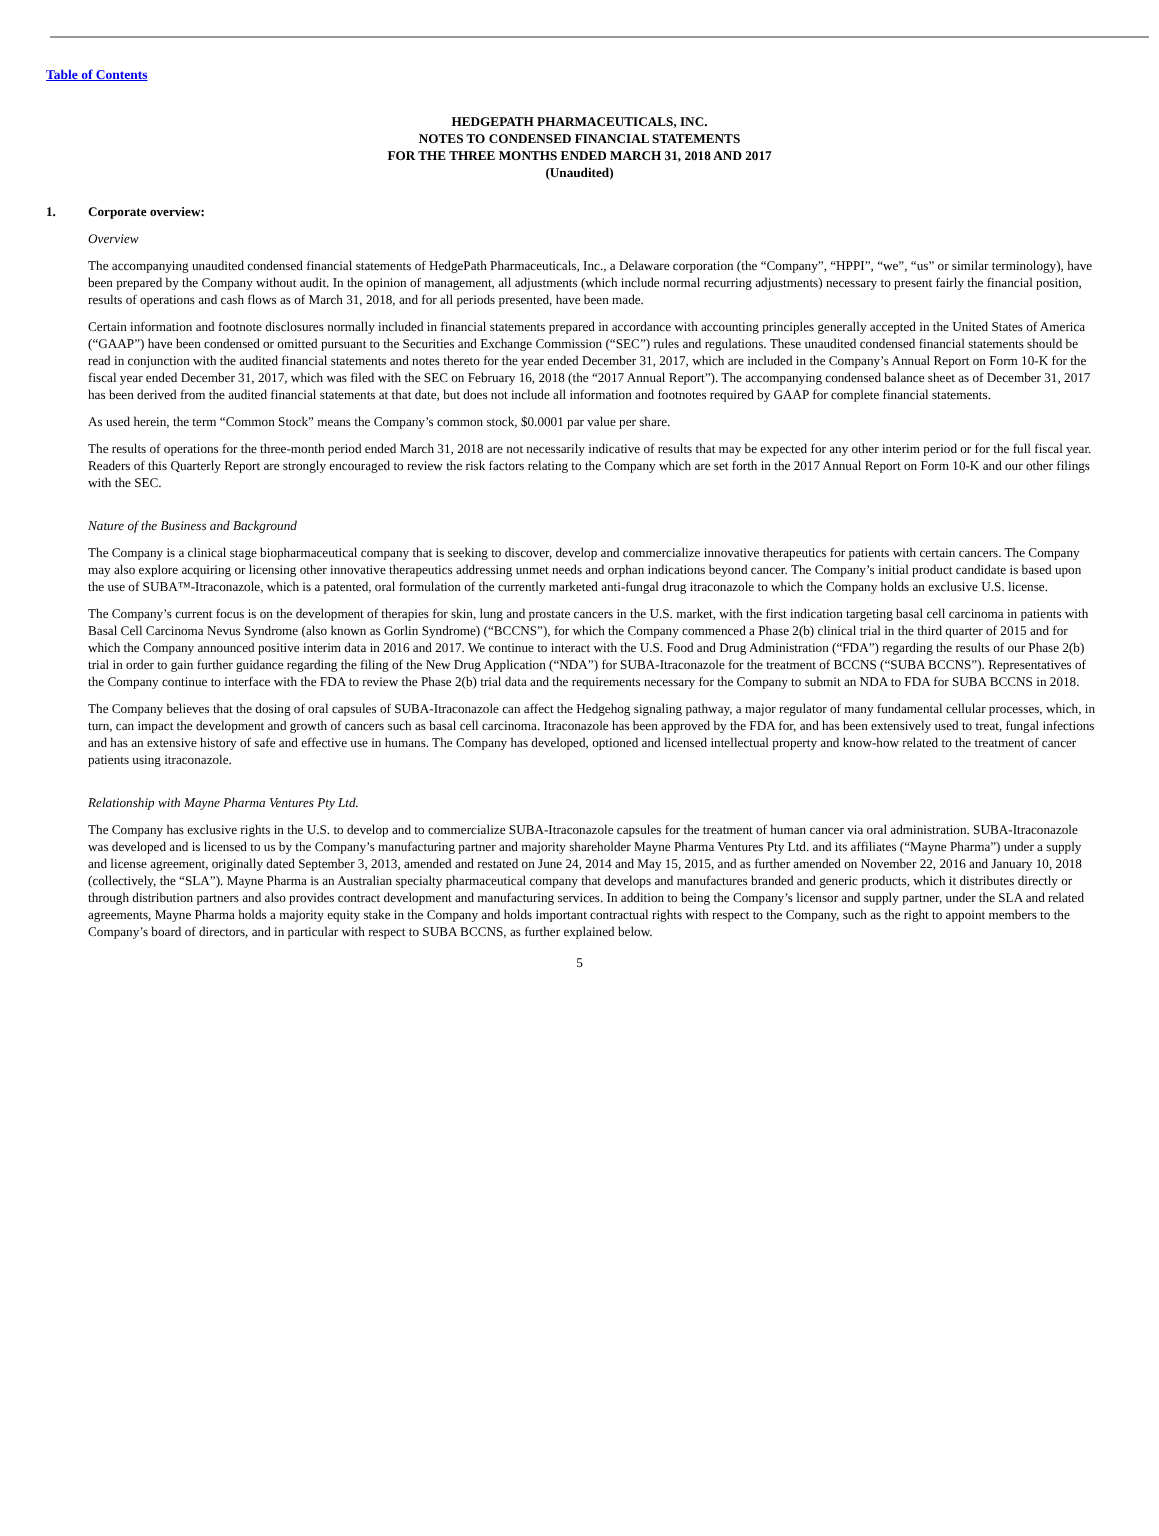Table of Contents
HEDGEPATH PHARMACEUTICALS, INC.
NOTES TO CONDENSED FINANCIAL STATEMENTS
FOR THE THREE MONTHS ENDED MARCH 31, 2018 AND 2017
(Unaudited)
1. Corporate overview:
Overview
The accompanying unaudited condensed financial statements of HedgePath Pharmaceuticals, Inc., a Delaware corporation (the “Company”, “HPPI”, “we”, “us” or similar terminology), have been prepared by the Company without audit. In the opinion of management, all adjustments (which include normal recurring adjustments) necessary to present fairly the financial position, results of operations and cash flows as of March 31, 2018, and for all periods presented, have been made.
Certain information and footnote disclosures normally included in financial statements prepared in accordance with accounting principles generally accepted in the United States of America (“GAAP”) have been condensed or omitted pursuant to the Securities and Exchange Commission (“SEC”) rules and regulations. These unaudited condensed financial statements should be read in conjunction with the audited financial statements and notes thereto for the year ended December 31, 2017, which are included in the Company’s Annual Report on Form 10-K for the fiscal year ended December 31, 2017, which was filed with the SEC on February 16, 2018 (the “2017 Annual Report”). The accompanying condensed balance sheet as of December 31, 2017 has been derived from the audited financial statements at that date, but does not include all information and footnotes required by GAAP for complete financial statements.
As used herein, the term “Common Stock” means the Company’s common stock, $0.0001 par value per share.
The results of operations for the three-month period ended March 31, 2018 are not necessarily indicative of results that may be expected for any other interim period or for the full fiscal year. Readers of this Quarterly Report are strongly encouraged to review the risk factors relating to the Company which are set forth in the 2017 Annual Report on Form 10-K and our other filings with the SEC.
Nature of the Business and Background
The Company is a clinical stage biopharmaceutical company that is seeking to discover, develop and commercialize innovative therapeutics for patients with certain cancers. The Company may also explore acquiring or licensing other innovative therapeutics addressing unmet needs and orphan indications beyond cancer. The Company’s initial product candidate is based upon the use of SUBA™-Itraconazole, which is a patented, oral formulation of the currently marketed anti-fungal drug itraconazole to which the Company holds an exclusive U.S. license.
The Company’s current focus is on the development of therapies for skin, lung and prostate cancers in the U.S. market, with the first indication targeting basal cell carcinoma in patients with Basal Cell Carcinoma Nevus Syndrome (also known as Gorlin Syndrome) (“BCCNS”), for which the Company commenced a Phase 2(b) clinical trial in the third quarter of 2015 and for which the Company announced positive interim data in 2016 and 2017. We continue to interact with the U.S. Food and Drug Administration (“FDA”) regarding the results of our Phase 2(b) trial in order to gain further guidance regarding the filing of the New Drug Application (“NDA”) for SUBA-Itraconazole for the treatment of BCCNS (“SUBA BCCNS”). Representatives of the Company continue to interface with the FDA to review the Phase 2(b) trial data and the requirements necessary for the Company to submit an NDA to FDA for SUBA BCCNS in 2018.
The Company believes that the dosing of oral capsules of SUBA-Itraconazole can affect the Hedgehog signaling pathway, a major regulator of many fundamental cellular processes, which, in turn, can impact the development and growth of cancers such as basal cell carcinoma. Itraconazole has been approved by the FDA for, and has been extensively used to treat, fungal infections and has an extensive history of safe and effective use in humans. The Company has developed, optioned and licensed intellectual property and know-how related to the treatment of cancer patients using itraconazole.
Relationship with Mayne Pharma Ventures Pty Ltd.
The Company has exclusive rights in the U.S. to develop and to commercialize SUBA-Itraconazole capsules for the treatment of human cancer via oral administration. SUBA-Itraconazole was developed and is licensed to us by the Company’s manufacturing partner and majority shareholder Mayne Pharma Ventures Pty Ltd. and its affiliates (“Mayne Pharma”) under a supply and license agreement, originally dated September 3, 2013, amended and restated on June 24, 2014 and May 15, 2015, and as further amended on November 22, 2016 and January 10, 2018 (collectively, the “SLA”). Mayne Pharma is an Australian specialty pharmaceutical company that develops and manufactures branded and generic products, which it distributes directly or through distribution partners and also provides contract development and manufacturing services. In addition to being the Company’s licensor and supply partner, under the SLA and related agreements, Mayne Pharma holds a majority equity stake in the Company and holds important contractual rights with respect to the Company, such as the right to appoint members to the Company’s board of directors, and in particular with respect to SUBA BCCNS, as further explained below.
5